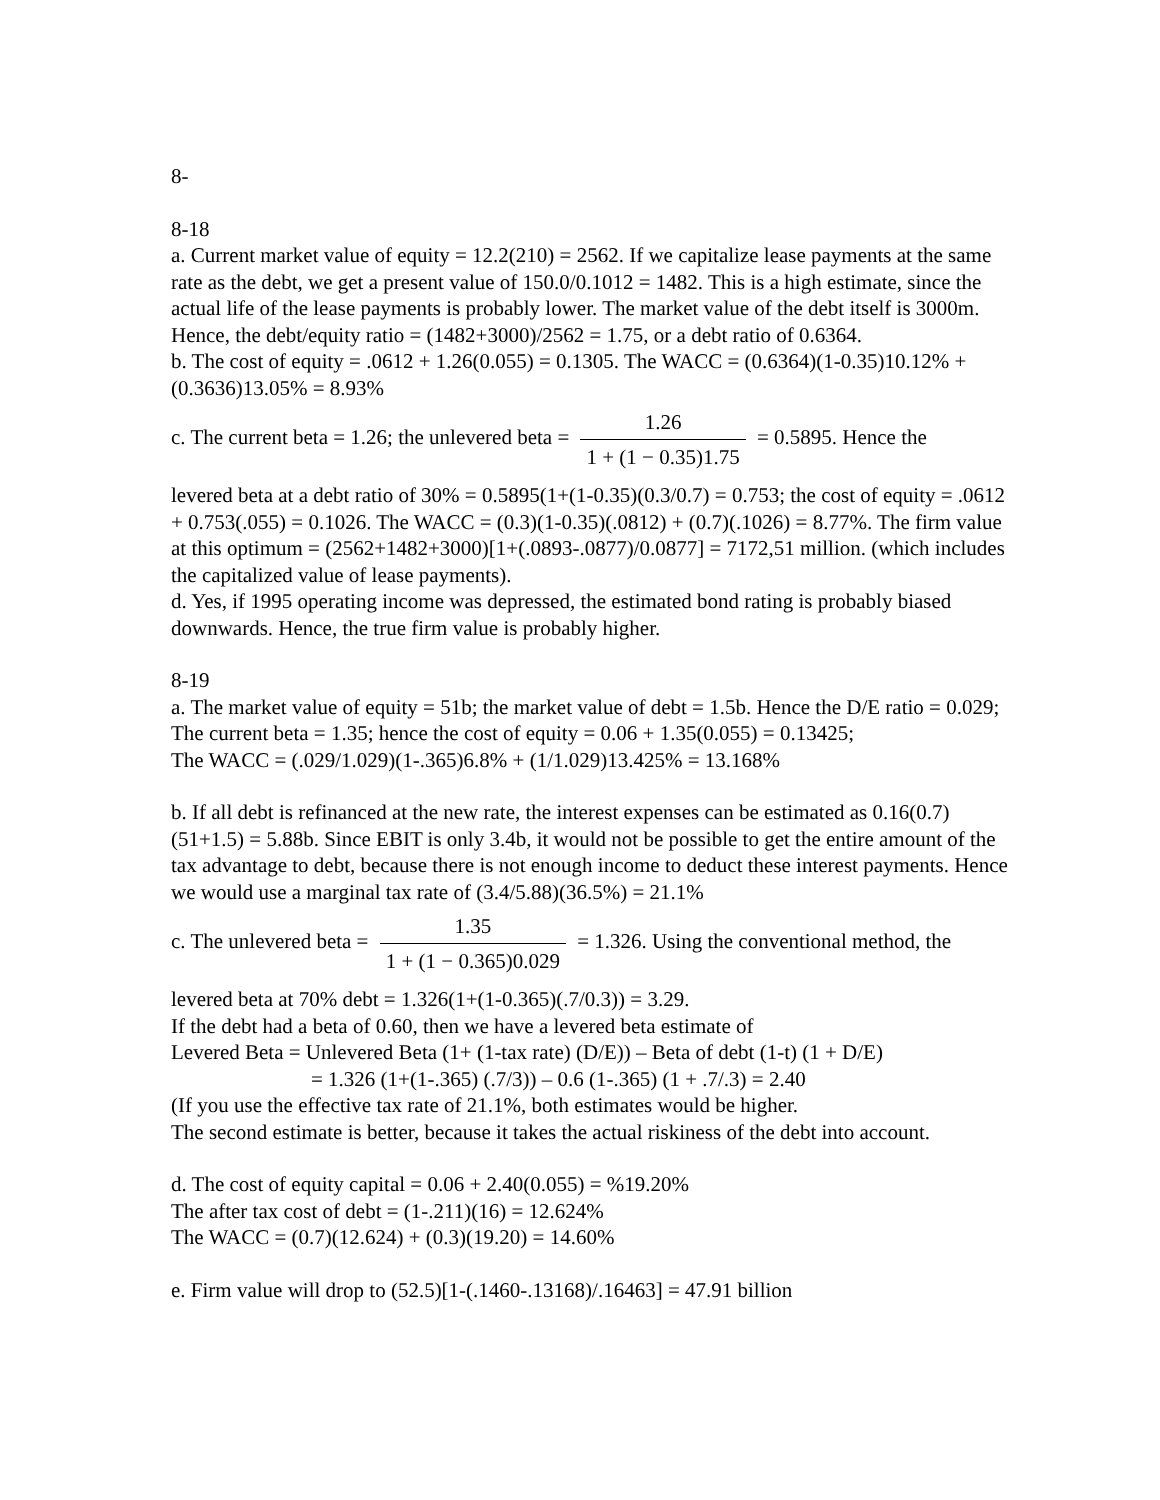8-
8-18
a. Current market value of equity = 12.2(210) = 2562. If we capitalize lease payments at the same rate as the debt, we get a present value of 150.0/0.1012 = 1482. This is a high estimate, since the actual life of the lease payments is probably lower. The market value of the debt itself is 3000m. Hence, the debt/equity ratio = (1482+3000)/2562 = 1.75, or a debt ratio of 0.6364.
b. The cost of equity = .0612 + 1.26(0.055) = 0.1305. The WACC = (0.6364)(1-0.35)10.12% + (0.3636)13.05% = 8.93%
c. The current beta = 1.26; the unlevered beta = 1.26 1 + (1 − 0.35)1.75 = 0.5895. Hence the
levered beta at a debt ratio of 30% = 0.5895(1+(1-0.35)(0.3/0.7) = 0.753; the cost of equity = .0612 + 0.753(.055) = 0.1026. The WACC = (0.3)(1-0.35)(.0812) + (0.7)(.1026) = 8.77%. The firm value at this optimum = (2562+1482+3000)[1+(.0893-.0877)/0.0877] = 7172,51 million. (which includes the capitalized value of lease payments).
d. Yes, if 1995 operating income was depressed, the estimated bond rating is probably biased downwards. Hence, the true firm value is probably higher.
8-19
a. The market value of equity = 51b; the market value of debt = 1.5b. Hence the D/E ratio = 0.029;
The current beta = 1.35; hence the cost of equity = 0.06 + 1.35(0.055) = 0.13425;
The WACC = (.029/1.029)(1-.365)6.8% + (1/1.029)13.425% = 13.168%
b. If all debt is refinanced at the new rate, the interest expenses can be estimated as 0.16(0.7)(51+1.5) = 5.88b. Since EBIT is only 3.4b, it would not be possible to get the entire amount of the tax advantage to debt, because there is not enough income to deduct these interest payments. Hence we would use a marginal tax rate of (3.4/5.88)(36.5%) = 21.1%
c. The unlevered beta = 1.35 1 + (1 − 0.365)0.029 = 1.326. Using the conventional method, the
levered beta at 70% debt = 1.326(1+(1-0.365)(.7/0.3)) = 3.29.
If the debt had a beta of 0.60, then we have a levered beta estimate of
Levered Beta = Unlevered Beta (1+ (1-tax rate) (D/E)) – Beta of debt (1-t) (1 + D/E)
= 1.326 (1+(1-.365) (.7/3)) – 0.6 (1-.365) (1 + .7/.3) = 2.40
(If you use the effective tax rate of 21.1%, both estimates would be higher.
The second estimate is better, because it takes the actual riskiness of the debt into account.
d. The cost of equity capital = 0.06 + 2.40(0.055) = %19.20%
The after tax cost of debt = (1-.211)(16) = 12.624%
The WACC = (0.7)(12.624) + (0.3)(19.20) = 14.60%
e. Firm value will drop to (52.5)[1-(.1460-.13168)/.16463] = 47.91 billion